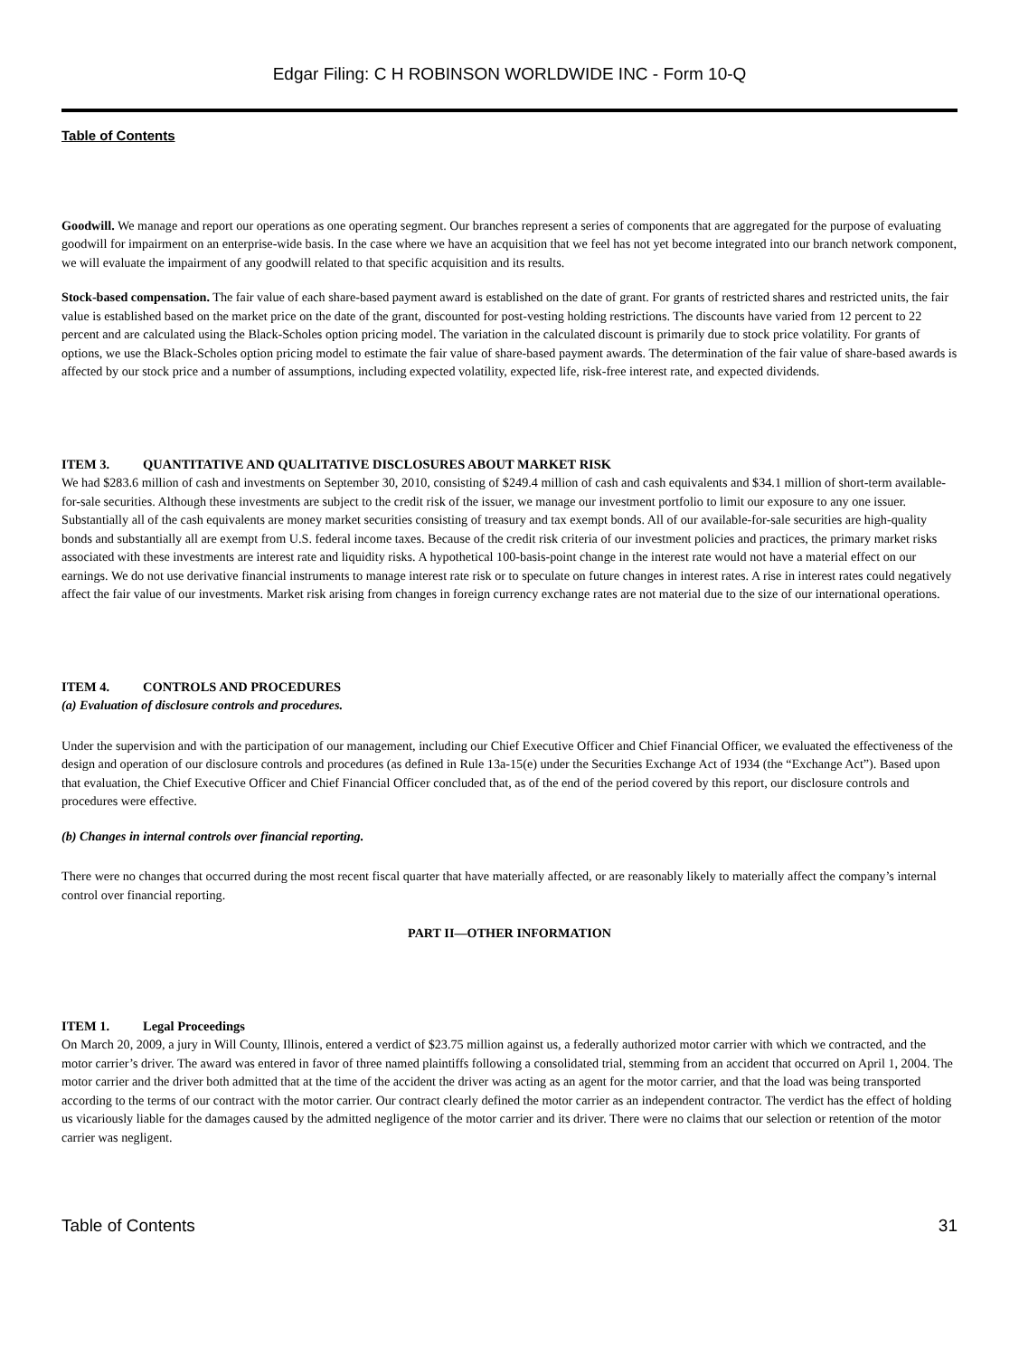Edgar Filing: C H ROBINSON WORLDWIDE INC - Form 10-Q
Table of Contents
Goodwill. We manage and report our operations as one operating segment. Our branches represent a series of components that are aggregated for the purpose of evaluating goodwill for impairment on an enterprise-wide basis. In the case where we have an acquisition that we feel has not yet become integrated into our branch network component, we will evaluate the impairment of any goodwill related to that specific acquisition and its results.
Stock-based compensation. The fair value of each share-based payment award is established on the date of grant. For grants of restricted shares and restricted units, the fair value is established based on the market price on the date of the grant, discounted for post-vesting holding restrictions. The discounts have varied from 12 percent to 22 percent and are calculated using the Black-Scholes option pricing model. The variation in the calculated discount is primarily due to stock price volatility. For grants of options, we use the Black-Scholes option pricing model to estimate the fair value of share-based payment awards. The determination of the fair value of share-based awards is affected by our stock price and a number of assumptions, including expected volatility, expected life, risk-free interest rate, and expected dividends.
ITEM 3. QUANTITATIVE AND QUALITATIVE DISCLOSURES ABOUT MARKET RISK
We had $283.6 million of cash and investments on September 30, 2010, consisting of $249.4 million of cash and cash equivalents and $34.1 million of short-term available-for-sale securities. Although these investments are subject to the credit risk of the issuer, we manage our investment portfolio to limit our exposure to any one issuer. Substantially all of the cash equivalents are money market securities consisting of treasury and tax exempt bonds. All of our available-for-sale securities are high-quality bonds and substantially all are exempt from U.S. federal income taxes. Because of the credit risk criteria of our investment policies and practices, the primary market risks associated with these investments are interest rate and liquidity risks. A hypothetical 100-basis-point change in the interest rate would not have a material effect on our earnings. We do not use derivative financial instruments to manage interest rate risk or to speculate on future changes in interest rates. A rise in interest rates could negatively affect the fair value of our investments. Market risk arising from changes in foreign currency exchange rates are not material due to the size of our international operations.
ITEM 4. CONTROLS AND PROCEDURES
(a) Evaluation of disclosure controls and procedures.
Under the supervision and with the participation of our management, including our Chief Executive Officer and Chief Financial Officer, we evaluated the effectiveness of the design and operation of our disclosure controls and procedures (as defined in Rule 13a-15(e) under the Securities Exchange Act of 1934 (the “Exchange Act”). Based upon that evaluation, the Chief Executive Officer and Chief Financial Officer concluded that, as of the end of the period covered by this report, our disclosure controls and procedures were effective.
(b) Changes in internal controls over financial reporting.
There were no changes that occurred during the most recent fiscal quarter that have materially affected, or are reasonably likely to materially affect the company’s internal control over financial reporting.
PART II—OTHER INFORMATION
ITEM 1. Legal Proceedings
On March 20, 2009, a jury in Will County, Illinois, entered a verdict of $23.75 million against us, a federally authorized motor carrier with which we contracted, and the motor carrier’s driver. The award was entered in favor of three named plaintiffs following a consolidated trial, stemming from an accident that occurred on April 1, 2004. The motor carrier and the driver both admitted that at the time of the accident the driver was acting as an agent for the motor carrier, and that the load was being transported according to the terms of our contract with the motor carrier. Our contract clearly defined the motor carrier as an independent contractor. The verdict has the effect of holding us vicariously liable for the damages caused by the admitted negligence of the motor carrier and its driver. There were no claims that our selection or retention of the motor carrier was negligent.
Table of Contents 31